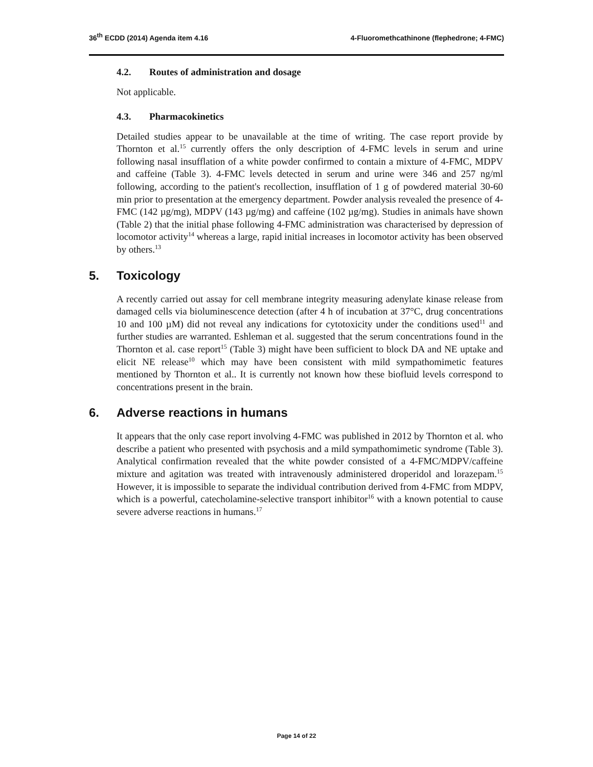36<sup>th</sup> ECDD (2014) Agenda item 4.16
4-Fluoromethcathinone (flephedrone; 4-FMC)
4.2. Routes of administration and dosage
Not applicable.
4.3. Pharmacokinetics
Detailed studies appear to be unavailable at the time of writing. The case report provide by Thornton et al.<sup>15</sup> currently offers the only description of 4-FMC levels in serum and urine following nasal insufflation of a white powder confirmed to contain a mixture of 4-FMC, MDPV and caffeine (Table 3). 4-FMC levels detected in serum and urine were 346 and 257 ng/ml following, according to the patient's recollection, insufflation of 1 g of powdered material 30-60 min prior to presentation at the emergency department. Powder analysis revealed the presence of 4-FMC (142 µg/mg), MDPV (143 µg/mg) and caffeine (102 µg/mg). Studies in animals have shown (Table 2) that the initial phase following 4-FMC administration was characterised by depression of locomotor activity<sup>14</sup> whereas a large, rapid initial increases in locomotor activity has been observed by others.<sup>13</sup>
5. Toxicology
A recently carried out assay for cell membrane integrity measuring adenylate kinase release from damaged cells via bioluminescence detection (after 4 h of incubation at 37°C, drug concentrations 10 and 100 µM) did not reveal any indications for cytotoxicity under the conditions used<sup>11</sup> and further studies are warranted. Eshleman et al. suggested that the serum concentrations found in the Thornton et al. case report<sup>15</sup> (Table 3) might have been sufficient to block DA and NE uptake and elicit NE release<sup>10</sup> which may have been consistent with mild sympathomimetic features mentioned by Thornton et al.. It is currently not known how these biofluid levels correspond to concentrations present in the brain.
6. Adverse reactions in humans
It appears that the only case report involving 4-FMC was published in 2012 by Thornton et al. who describe a patient who presented with psychosis and a mild sympathomimetic syndrome (Table 3). Analytical confirmation revealed that the white powder consisted of a 4-FMC/MDPV/caffeine mixture and agitation was treated with intravenously administered droperidol and lorazepam.<sup>15</sup> However, it is impossible to separate the individual contribution derived from 4-FMC from MDPV, which is a powerful, catecholamine-selective transport inhibitor<sup>16</sup> with a known potential to cause severe adverse reactions in humans.<sup>17</sup>
Page 14 of 22